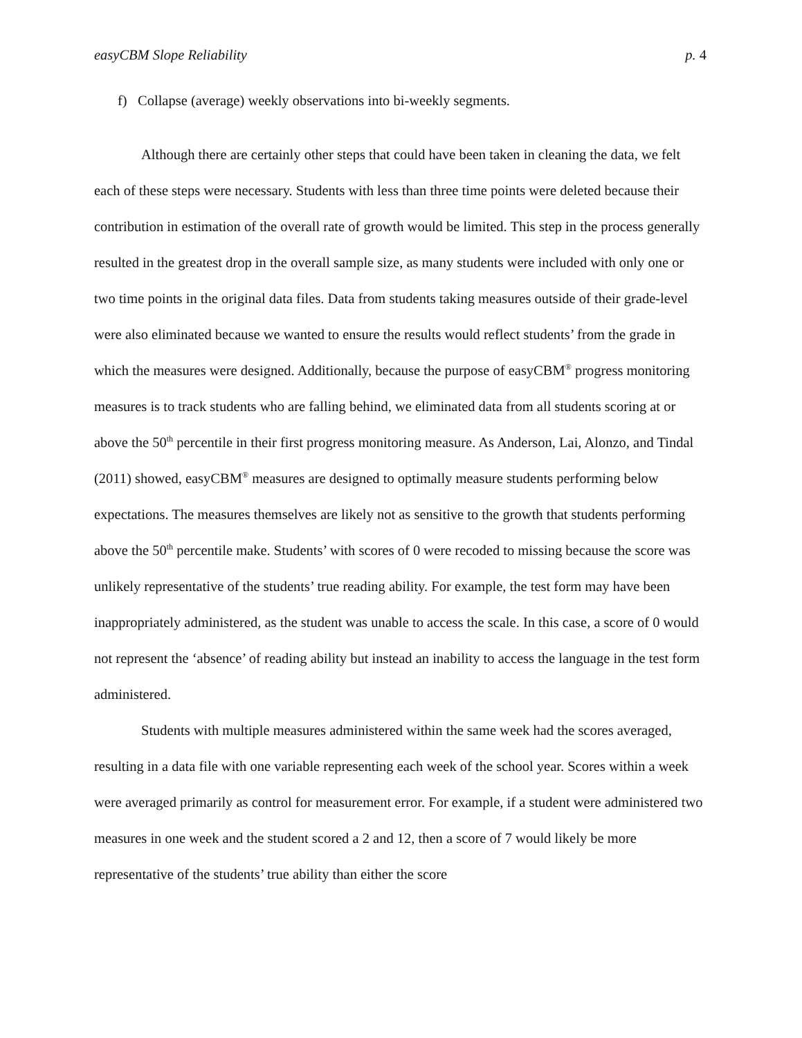easyCBM Slope Reliability p. 4
f) Collapse (average) weekly observations into bi-weekly segments.
Although there are certainly other steps that could have been taken in cleaning the data, we felt each of these steps were necessary. Students with less than three time points were deleted because their contribution in estimation of the overall rate of growth would be limited. This step in the process generally resulted in the greatest drop in the overall sample size, as many students were included with only one or two time points in the original data files. Data from students taking measures outside of their grade-level were also eliminated because we wanted to ensure the results would reflect students’ from the grade in which the measures were designed. Additionally, because the purpose of easyCBM<sup>®</sup> progress monitoring measures is to track students who are falling behind, we eliminated data from all students scoring at or above the 50<sup>th</sup> percentile in their first progress monitoring measure. As Anderson, Lai, Alonzo, and Tindal (2011) showed, easyCBM<sup>®</sup> measures are designed to optimally measure students performing below expectations. The measures themselves are likely not as sensitive to the growth that students performing above the 50<sup>th</sup> percentile make. Students’ with scores of 0 were recoded to missing because the score was unlikely representative of the students’ true reading ability. For example, the test form may have been inappropriately administered, as the student was unable to access the scale. In this case, a score of 0 would not represent the ‘absence’ of reading ability but instead an inability to access the language in the test form administered.
Students with multiple measures administered within the same week had the scores averaged, resulting in a data file with one variable representing each week of the school year. Scores within a week were averaged primarily as control for measurement error. For example, if a student were administered two measures in one week and the student scored a 2 and 12, then a score of 7 would likely be more representative of the students’ true ability than either the score